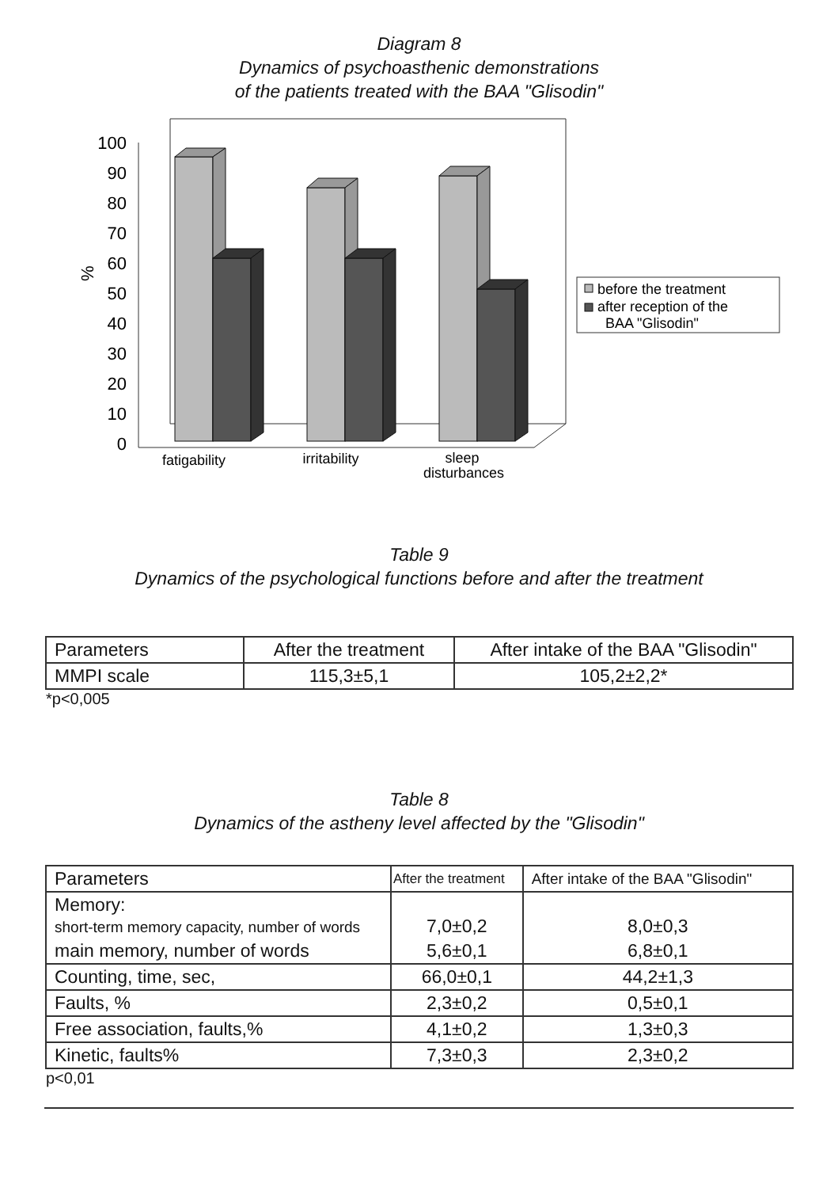Diagram 8
Dynamics of psychoasthenic demonstrations
of the patients treated with the BAA "Glisodin"
100
90
80
70
60
50
40
30
20
10
0
%
fatigability
irritability
sleep
disturbances
before the treatment
after reception of the
BAA "Glisodin"
Table 9
Dynamics of the psychological functions before and after the treatment
| Parameters | After the treatment | After intake of the BAA "Glisodin" |
| MMPI scale | 115,3±5,1 | 105,2±2,2* |
*p<0,005
Table 8
Dynamics of the astheny level affected by the "Glisodin"
| Parameters | After the treatment | After intake of the BAA "Glisodin" |
| Memory: short-term memory capacity, number of words | 7,0±0,2 | 8,0±0,3 |
| main memory, number of words | 5,6±0,1 | 6,8±0,1 |
| Counting, time, sec, | 66,0±0,1 | 44,2±1,3 |
| Faults, % | 2,3±0,2 | 0,5±0,1 |
| Free association, faults,% | 4,1±0,2 | 1,3±0,3 |
| Kinetic, faults% | 7,3±0,3 | 2,3±0,2 |
p<0,01